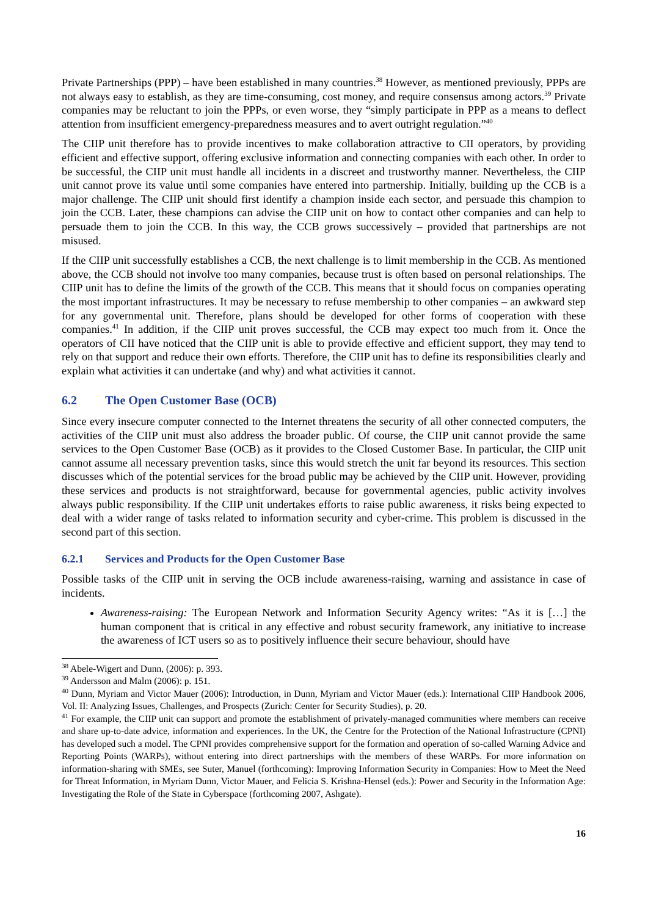Private Partnerships (PPP) – have been established in many countries.<sup>38</sup> However, as mentioned previously, PPPs are not always easy to establish, as they are time-consuming, cost money, and require consensus among actors.<sup>39</sup> Private companies may be reluctant to join the PPPs, or even worse, they “simply participate in PPP as a means to deflect attention from insufficient emergency-preparedness measures and to avert outright regulation.”<sup>40</sup>
The CIIP unit therefore has to provide incentives to make collaboration attractive to CII operators, by providing efficient and effective support, offering exclusive information and connecting companies with each other. In order to be successful, the CIIP unit must handle all incidents in a discreet and trustworthy manner. Nevertheless, the CIIP unit cannot prove its value until some companies have entered into partnership. Initially, building up the CCB is a major challenge. The CIIP unit should first identify a champion inside each sector, and persuade this champion to join the CCB. Later, these champions can advise the CIIP unit on how to contact other companies and can help to persuade them to join the CCB. In this way, the CCB grows successively – provided that partnerships are not misused.
If the CIIP unit successfully establishes a CCB, the next challenge is to limit membership in the CCB. As mentioned above, the CCB should not involve too many companies, because trust is often based on personal relationships. The CIIP unit has to define the limits of the growth of the CCB. This means that it should focus on companies operating the most important infrastructures. It may be necessary to refuse membership to other companies – an awkward step for any governmental unit. Therefore, plans should be developed for other forms of cooperation with these companies.<sup>41</sup> In addition, if the CIIP unit proves successful, the CCB may expect too much from it. Once the operators of CII have noticed that the CIIP unit is able to provide effective and efficient support, they may tend to rely on that support and reduce their own efforts. Therefore, the CIIP unit has to define its responsibilities clearly and explain what activities it can undertake (and why) and what activities it cannot.
6.2 The Open Customer Base (OCB)
Since every insecure computer connected to the Internet threatens the security of all other connected computers, the activities of the CIIP unit must also address the broader public. Of course, the CIIP unit cannot provide the same services to the Open Customer Base (OCB) as it provides to the Closed Customer Base. In particular, the CIIP unit cannot assume all necessary prevention tasks, since this would stretch the unit far beyond its resources. This section discusses which of the potential services for the broad public may be achieved by the CIIP unit. However, providing these services and products is not straightforward, because for governmental agencies, public activity involves always public responsibility. If the CIIP unit undertakes efforts to raise public awareness, it risks being expected to deal with a wider range of tasks related to information security and cyber-crime. This problem is discussed in the second part of this section.
6.2.1 Services and Products for the Open Customer Base
Possible tasks of the CIIP unit in serving the OCB include awareness-raising, warning and assistance in case of incidents.
Awareness-raising: The European Network and Information Security Agency writes: “As it is […] the human component that is critical in any effective and robust security framework, any initiative to increase the awareness of ICT users so as to positively influence their secure behaviour, should have
<sup>38</sup> Abele-Wigert and Dunn, (2006): p. 393.
<sup>39</sup> Andersson and Malm (2006): p. 151.
<sup>40</sup> Dunn, Myriam and Victor Mauer (2006): Introduction, in Dunn, Myriam and Victor Mauer (eds.): International CIIP Handbook 2006, Vol. II: Analyzing Issues, Challenges, and Prospects (Zurich: Center for Security Studies), p. 20.
<sup>41</sup> For example, the CIIP unit can support and promote the establishment of privately-managed communities where members can receive and share up-to-date advice, information and experiences. In the UK, the Centre for the Protection of the National Infrastructure (CPNI) has developed such a model. The CPNI provides comprehensive support for the formation and operation of so-called Warning Advice and Reporting Points (WARPs), without entering into direct partnerships with the members of these WARPs. For more information on information-sharing with SMEs, see Suter, Manuel (forthcoming): Improving Information Security in Companies: How to Meet the Need for Threat Information, in Myriam Dunn, Victor Mauer, and Felicia S. Krishna-Hensel (eds.): Power and Security in the Information Age: Investigating the Role of the State in Cyberspace (forthcoming 2007, Ashgate).
16